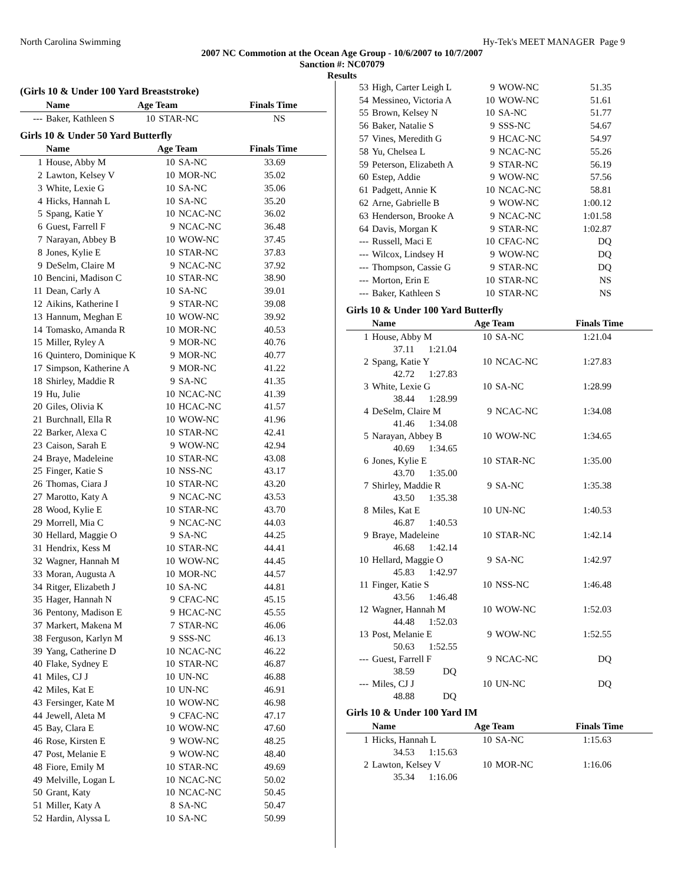North Carolina Swimming Hy-Tek's MEET MANAGER Page 9
2007 NC Commotion at the Ocean Age Group - 10/6/2007 to 10/7/2007
Sanction #: NC07079
Results
(Girls 10 & Under 100 Yard Breaststroke)
| | Name | Age Team | | Finals Time |
| --- | --- | --- | --- | --- |
| --- | Baker, Kathleen S | 10 | STAR-NC | NS |
Girls 10 & Under 50 Yard Butterfly
| | Name | Age Team | | Finals Time |
| --- | --- | --- | --- | --- |
| 1 | House, Abby M | 10 | SA-NC | 33.69 |
| 2 | Lawton, Kelsey V | 10 | MOR-NC | 35.02 |
| 3 | White, Lexie G | 10 | SA-NC | 35.06 |
| 4 | Hicks, Hannah L | 10 | SA-NC | 35.20 |
| 5 | Spang, Katie Y | 10 | NCAC-NC | 36.02 |
| 6 | Guest, Farrell F | 9 | NCAC-NC | 36.48 |
| 7 | Narayan, Abbey B | 10 | WOW-NC | 37.45 |
| 8 | Jones, Kylie E | 10 | STAR-NC | 37.83 |
| 9 | DeSelm, Claire M | 9 | NCAC-NC | 37.92 |
| 10 | Bencini, Madison C | 10 | STAR-NC | 38.90 |
| 11 | Dean, Carly A | 10 | SA-NC | 39.01 |
| 12 | Aikins, Katherine I | 9 | STAR-NC | 39.08 |
| 13 | Hannum, Meghan E | 10 | WOW-NC | 39.92 |
| 14 | Tomasko, Amanda R | 10 | MOR-NC | 40.53 |
| 15 | Miller, Ryley A | 9 | MOR-NC | 40.76 |
| 16 | Quintero, Dominique K | 9 | MOR-NC | 40.77 |
| 17 | Simpson, Katherine A | 9 | MOR-NC | 41.22 |
| 18 | Shirley, Maddie R | 9 | SA-NC | 41.35 |
| 19 | Hu, Julie | 10 | NCAC-NC | 41.39 |
| 20 | Giles, Olivia K | 10 | HCAC-NC | 41.57 |
| 21 | Burchnall, Ella R | 10 | WOW-NC | 41.96 |
| 22 | Barker, Alexa C | 10 | STAR-NC | 42.41 |
| 23 | Caison, Sarah E | 9 | WOW-NC | 42.94 |
| 24 | Braye, Madeleine | 10 | STAR-NC | 43.08 |
| 25 | Finger, Katie S | 10 | NSS-NC | 43.17 |
| 26 | Thomas, Ciara J | 10 | STAR-NC | 43.20 |
| 27 | Marotto, Katy A | 9 | NCAC-NC | 43.53 |
| 28 | Wood, Kylie E | 10 | STAR-NC | 43.70 |
| 29 | Morrell, Mia C | 9 | NCAC-NC | 44.03 |
| 30 | Hellard, Maggie O | 9 | SA-NC | 44.25 |
| 31 | Hendrix, Kess M | 10 | STAR-NC | 44.41 |
| 32 | Wagner, Hannah M | 10 | WOW-NC | 44.45 |
| 33 | Moran, Augusta A | 10 | MOR-NC | 44.57 |
| 34 | Ritger, Elizabeth J | 10 | SA-NC | 44.81 |
| 35 | Hager, Hannah N | 9 | CFAC-NC | 45.15 |
| 36 | Pentony, Madison E | 9 | HCAC-NC | 45.55 |
| 37 | Markert, Makena M | 7 | STAR-NC | 46.06 |
| 38 | Ferguson, Karlyn M | 9 | SSS-NC | 46.13 |
| 39 | Yang, Catherine D | 10 | NCAC-NC | 46.22 |
| 40 | Flake, Sydney E | 10 | STAR-NC | 46.87 |
| 41 | Miles, CJ J | 10 | UN-NC | 46.88 |
| 42 | Miles, Kat E | 10 | UN-NC | 46.91 |
| 43 | Fersinger, Kate M | 10 | WOW-NC | 46.98 |
| 44 | Jewell, Aleta M | 9 | CFAC-NC | 47.17 |
| 45 | Bay, Clara E | 10 | WOW-NC | 47.60 |
| 46 | Rose, Kirsten E | 9 | WOW-NC | 48.25 |
| 47 | Post, Melanie E | 9 | WOW-NC | 48.40 |
| 48 | Fiore, Emily M | 10 | STAR-NC | 49.69 |
| 49 | Melville, Logan L | 10 | NCAC-NC | 50.02 |
| 50 | Grant, Katy | 10 | NCAC-NC | 50.45 |
| 51 | Miller, Katy A | 8 | SA-NC | 50.47 |
| 52 | Hardin, Alyssa L | 10 | SA-NC | 50.99 |
| 53 | High, Carter Leigh L | 9 | WOW-NC | 51.35 |
| 54 | Messineo, Victoria A | 10 | WOW-NC | 51.61 |
| 55 | Brown, Kelsey N | 10 | SA-NC | 51.77 |
| 56 | Baker, Natalie S | 9 | SSS-NC | 54.67 |
| 57 | Vines, Meredith G | 9 | HCAC-NC | 54.97 |
| 58 | Yu, Chelsea L | 9 | NCAC-NC | 55.26 |
| 59 | Peterson, Elizabeth A | 9 | STAR-NC | 56.19 |
| 60 | Estep, Addie | 9 | WOW-NC | 57.56 |
| 61 | Padgett, Annie K | 10 | NCAC-NC | 58.81 |
| 62 | Arne, Gabrielle B | 9 | WOW-NC | 1:00.12 |
| 63 | Henderson, Brooke A | 9 | NCAC-NC | 1:01.58 |
| 64 | Davis, Morgan K | 9 | STAR-NC | 1:02.87 |
| --- | Russell, Maci E | 10 | CFAC-NC | DQ |
| --- | Wilcox, Lindsey H | 9 | WOW-NC | DQ |
| --- | Thompson, Cassie G | 9 | STAR-NC | DQ |
| --- | Morton, Erin E | 10 | STAR-NC | NS |
| --- | Baker, Kathleen S | 10 | STAR-NC | NS |
Girls 10 & Under 100 Yard Butterfly
| | Name | Age Team | | Finals Time |
| --- | --- | --- | --- | --- |
| 1 | House, Abby M | 10 | SA-NC | 1:21.04 |
| | 37.11 1:21.04 | | | |
| 2 | Spang, Katie Y | 10 | NCAC-NC | 1:27.83 |
| | 42.72 1:27.83 | | | |
| 3 | White, Lexie G | 10 | SA-NC | 1:28.99 |
| | 38.44 1:28.99 | | | |
| 4 | DeSelm, Claire M | 9 | NCAC-NC | 1:34.08 |
| | 41.46 1:34.08 | | | |
| 5 | Narayan, Abbey B | 10 | WOW-NC | 1:34.65 |
| | 40.69 1:34.65 | | | |
| 6 | Jones, Kylie E | 10 | STAR-NC | 1:35.00 |
| | 43.70 1:35.00 | | | |
| 7 | Shirley, Maddie R | 9 | SA-NC | 1:35.38 |
| | 43.50 1:35.38 | | | |
| 8 | Miles, Kat E | 10 | UN-NC | 1:40.53 |
| | 46.87 1:40.53 | | | |
| 9 | Braye, Madeleine | 10 | STAR-NC | 1:42.14 |
| | 46.68 1:42.14 | | | |
| 10 | Hellard, Maggie O | 9 | SA-NC | 1:42.97 |
| | 45.83 1:42.97 | | | |
| 11 | Finger, Katie S | 10 | NSS-NC | 1:46.48 |
| | 43.56 1:46.48 | | | |
| 12 | Wagner, Hannah M | 10 | WOW-NC | 1:52.03 |
| | 44.48 1:52.03 | | | |
| 13 | Post, Melanie E | 9 | WOW-NC | 1:52.55 |
| | 50.63 1:52.55 | | | |
| --- | Guest, Farrell F | 9 | NCAC-NC | DQ |
| | 38.59 DQ | | | |
| --- | Miles, CJ J | 10 | UN-NC | DQ |
| | 48.88 DQ | | | |
Girls 10 & Under 100 Yard IM
| | Name | Age Team | | Finals Time |
| --- | --- | --- | --- | --- |
| 1 | Hicks, Hannah L | 10 | SA-NC | 1:15.63 |
| | 34.53 1:15.63 | | | |
| 2 | Lawton, Kelsey V | 10 | MOR-NC | 1:16.06 |
| | 35.34 1:16.06 | | | |